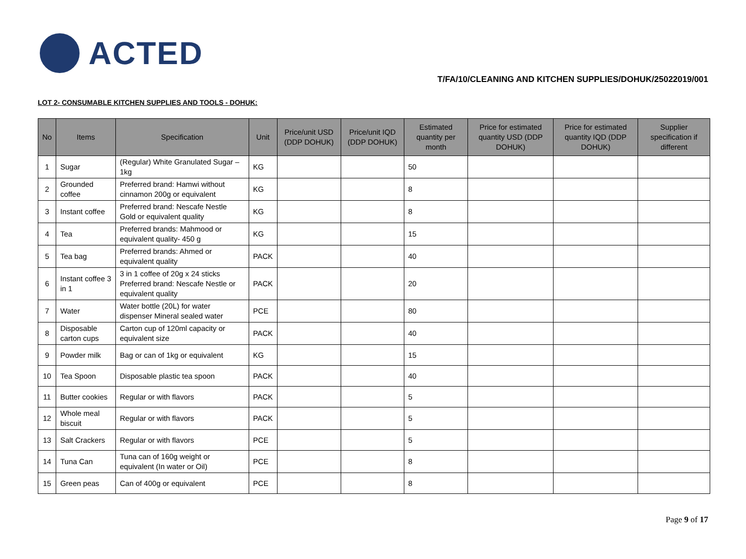ACTED
T/FA/10/CLEANING AND KITCHEN SUPPLIES/DOHUK/25022019/001
LOT 2- CONSUMABLE KITCHEN SUPPLIES AND TOOLS - DOHUK:
| No | Items | Specification | Unit | Price/unit USD (DDP DOHUK) | Price/unit IQD (DDP DOHUK) | Estimated quantity per month | Price for estimated quantity USD (DDP DOHUK) | Price for estimated quantity IQD (DDP DOHUK) | Supplier specification if different |
| --- | --- | --- | --- | --- | --- | --- | --- | --- | --- |
| 1 | Sugar | (Regular) White Granulated Sugar – 1kg | KG | | | 50 | | | |
| 2 | Grounded coffee | Preferred brand: Hamwi without cinnamon 200g or equivalent | KG | | | 8 | | | |
| 3 | Instant coffee | Preferred brand: Nescafe Nestle Gold or equivalent quality | KG | | | 8 | | | |
| 4 | Tea | Preferred brands: Mahmood or equivalent quality- 450 g | KG | | | 15 | | | |
| 5 | Tea bag | Preferred brands: Ahmed or equivalent quality | PACK | | | 40 | | | |
| 6 | Instant coffee 3 in 1 | 3 in 1 coffee of 20g x 24 sticks Preferred brand: Nescafe Nestle or equivalent quality | PACK | | | 20 | | | |
| 7 | Water | Water bottle (20L) for water dispenser Mineral sealed water | PCE | | | 80 | | | |
| 8 | Disposable carton cups | Carton cup of 120ml capacity or equivalent size | PACK | | | 40 | | | |
| 9 | Powder milk | Bag or can of 1kg or equivalent | KG | | | 15 | | | |
| 10 | Tea Spoon | Disposable plastic tea spoon | PACK | | | 40 | | | |
| 11 | Butter cookies | Regular or with flavors | PACK | | | 5 | | | |
| 12 | Whole meal biscuit | Regular or with flavors | PACK | | | 5 | | | |
| 13 | Salt Crackers | Regular or with flavors | PCE | | | 5 | | | |
| 14 | Tuna Can | Tuna can of 160g weight or equivalent (In water or Oil) | PCE | | | 8 | | | |
| 15 | Green peas | Can of 400g or equivalent | PCE | | | 8 | | | |
Page 9 of 17